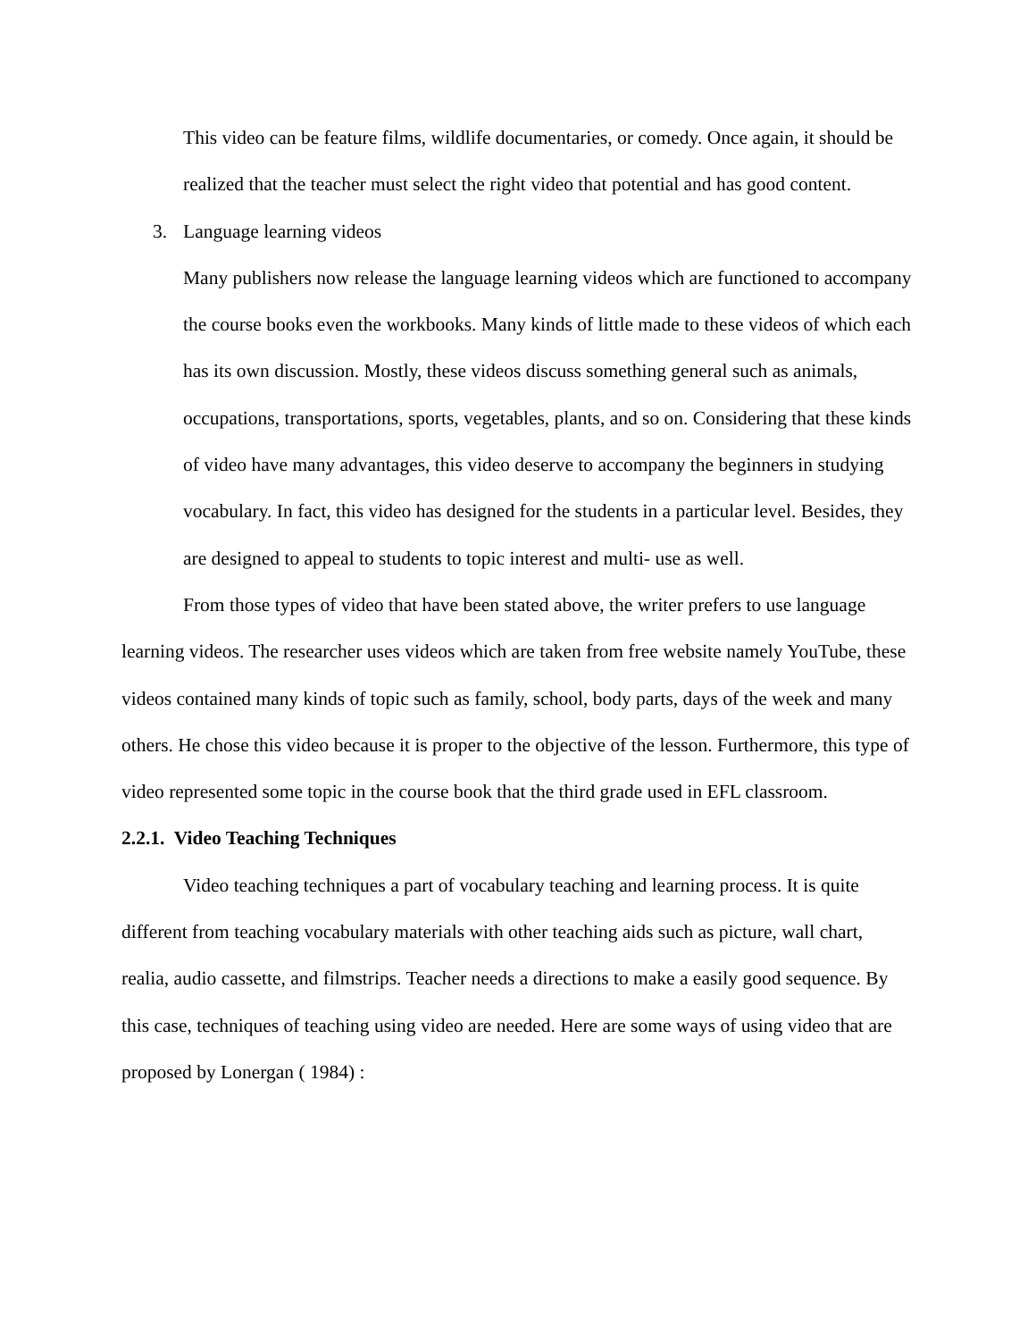This video can be feature films, wildlife documentaries, or comedy. Once again, it should be realized that the teacher must select the right video that potential and has good content.
3. Language learning videos
Many publishers now release the language learning videos which are functioned to accompany the course books even the workbooks. Many kinds of little made to these videos of which each has its own discussion. Mostly, these videos discuss something general such as animals, occupations, transportations, sports, vegetables, plants, and so on. Considering that these kinds of video have many advantages, this video deserve to accompany the beginners in studying vocabulary. In fact, this video has designed for the students in a particular level. Besides, they are designed to appeal to students to topic interest and multi- use as well.
From those types of video that have been stated above, the writer prefers to use language learning videos. The researcher uses videos which are taken from free website namely YouTube, these videos contained many kinds of topic such as family, school, body parts, days of the week and many others. He chose this video because it is proper to the objective of the lesson. Furthermore, this type of video represented some topic in the course book that the third grade used in EFL classroom.
2.2.1. Video Teaching Techniques
Video teaching techniques a part of vocabulary teaching and learning process. It is quite different from teaching vocabulary materials with other teaching aids such as picture, wall chart, realia, audio cassette, and filmstrips. Teacher needs a directions to make a easily good sequence. By this case, techniques of teaching using video are needed. Here are some ways of using video that are proposed by Lonergan ( 1984) :